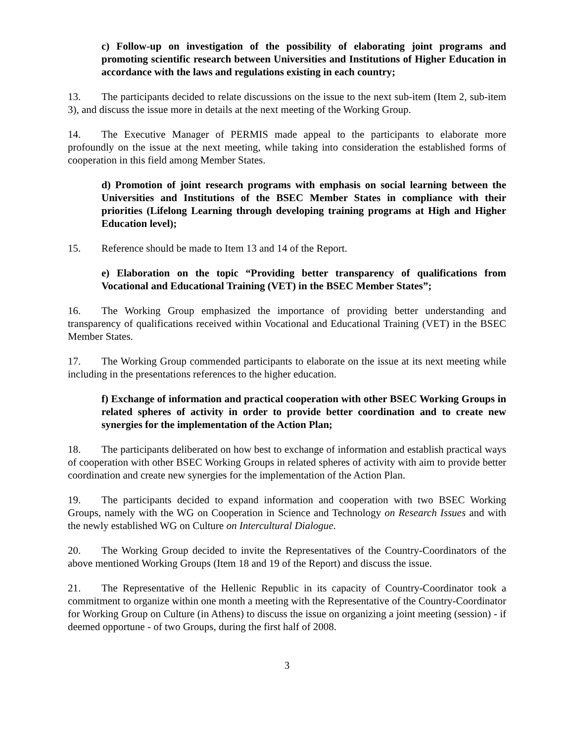c) Follow-up on investigation of the possibility of elaborating joint programs and promoting scientific research between Universities and Institutions of Higher Education in accordance with the laws and regulations existing in each country;
13. The participants decided to relate discussions on the issue to the next sub-item (Item 2, sub-item 3), and discuss the issue more in details at the next meeting of the Working Group.
14. The Executive Manager of PERMIS made appeal to the participants to elaborate more profoundly on the issue at the next meeting, while taking into consideration the established forms of cooperation in this field among Member States.
d) Promotion of joint research programs with emphasis on social learning between the Universities and Institutions of the BSEC Member States in compliance with their priorities (Lifelong Learning through developing training programs at High and Higher Education level);
15. Reference should be made to Item 13 and 14 of the Report.
e) Elaboration on the topic “Providing better transparency of qualifications from Vocational and Educational Training (VET) in the BSEC Member States”;
16. The Working Group emphasized the importance of providing better understanding and transparency of qualifications received within Vocational and Educational Training (VET) in the BSEC Member States.
17. The Working Group commended participants to elaborate on the issue at its next meeting while including in the presentations references to the higher education.
f) Exchange of information and practical cooperation with other BSEC Working Groups in related spheres of activity in order to provide better coordination and to create new synergies for the implementation of the Action Plan;
18. The participants deliberated on how best to exchange of information and establish practical ways of cooperation with other BSEC Working Groups in related spheres of activity with aim to provide better coordination and create new synergies for the implementation of the Action Plan.
19. The participants decided to expand information and cooperation with two BSEC Working Groups, namely with the WG on Cooperation in Science and Technology on Research Issues and with the newly established WG on Culture on Intercultural Dialogue.
20. The Working Group decided to invite the Representatives of the Country-Coordinators of the above mentioned Working Groups (Item 18 and 19 of the Report) and discuss the issue.
21. The Representative of the Hellenic Republic in its capacity of Country-Coordinator took a commitment to organize within one month a meeting with the Representative of the Country-Coordinator for Working Group on Culture (in Athens) to discuss the issue on organizing a joint meeting (session) - if deemed opportune - of two Groups, during the first half of 2008.
3